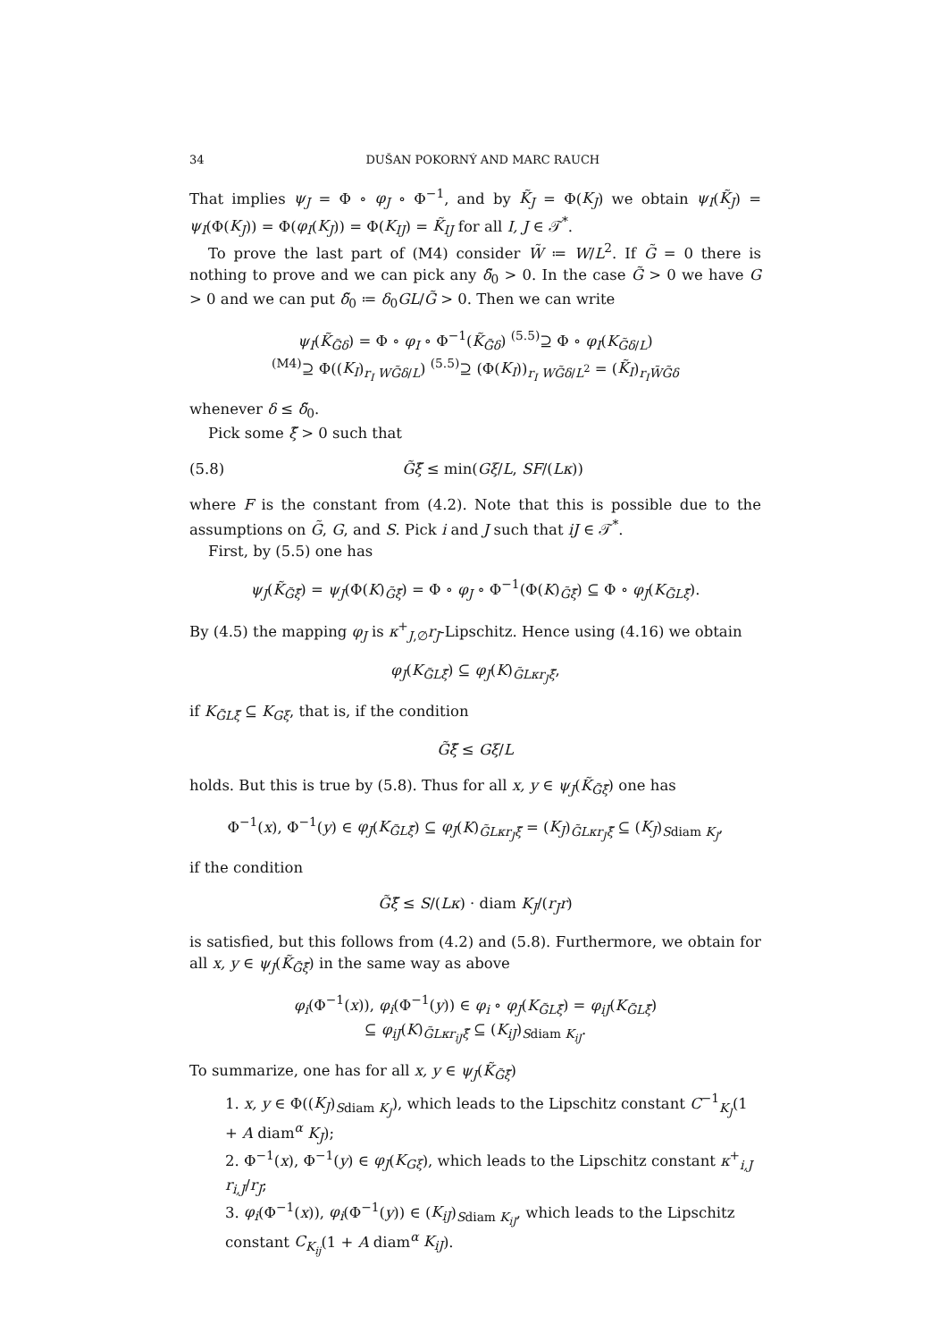34 DUŠAN POKORNÝ AND MARC RAUCH
That implies ψ<sub>J</sub> = Φ ∘ φ<sub>J</sub> ∘ Φ<sup>−1</sup>, and by K̃<sub>J</sub> = Φ(K<sub>J</sub>) we obtain ψ<sub>I</sub>(K̃<sub>J</sub>) = ψ<sub>I</sub>(Φ(K<sub>J</sub>)) = Φ(φ<sub>I</sub>(K<sub>J</sub>)) = Φ(K<sub>IJ</sub>) = K̃<sub>IJ</sub> for all I, J ∈ 𝒯<sup>*</sup>.
To prove the last part of (M4) consider W̃ ≔ W/L<sup>2</sup>. If G̃ = 0 there is nothing to prove and we can pick any δ̃<sub>0</sub> > 0. In the case G̃ > 0 we have G > 0 and we can put δ̃<sub>0</sub> ≔ δ<sub>0</sub>GL/G̃ > 0. Then we can write
ψ<sub>I</sub>(K̃<sub>G̃δ</sub>) = Φ ∘ φ<sub>I</sub> ∘ Φ<sup>−1</sup>(K̃<sub>G̃δ</sub>) <sup>(5.5)</sup>⊇ Φ ∘ φ<sub>I</sub>(K<sub>G̃δ/L</sub>)
<sup>(M4)</sup>⊇ Φ((K<sub>I</sub>)<sub>r<sub>I</sub> WG̃δ/L</sub>) <sup>(5.5)</sup>⊇ (Φ(K<sub>I</sub>))<sub>r<sub>I</sub> WG̃δ/L<sup>2</sup></sub> = (K̃<sub>I</sub>)<sub>r<sub>I</sub>W̃G̃δ</sub>
whenever δ ≤ δ̃<sub>0</sub>.
Pick some ξ̃ > 0 such that
(5.8) G̃ξ̃ ≤ min(Gξ/L, SF/(Lκ))
where F is the constant from (4.2). Note that this is possible due to the assumptions on G̃, G, and S. Pick i and J such that iJ ∈ 𝒯<sup>*</sup>.
First, by (5.5) one has
ψ<sub>J</sub>(K̃<sub>G̃ξ̃</sub>) = ψ<sub>J</sub>(Φ(K)<sub>G̃ξ̃</sub>) = Φ ∘ φ<sub>J</sub> ∘ Φ<sup>−1</sup>(Φ(K)<sub>G̃ξ̃</sub>) ⊆ Φ ∘ φ<sub>J</sub>(K<sub>G̃Lξ̃</sub>).
By (4.5) the mapping φ<sub>J</sub> is κ<sup>+</sup><sub>J,∅</sub>r<sub>J</sub>-Lipschitz. Hence using (4.16) we obtain
φ<sub>J</sub>(K<sub>G̃Lξ̃</sub>) ⊆ φ<sub>J</sub>(K)<sub>G̃Lκr<sub>J</sub>ξ̃</sub>,
if K<sub>G̃Lξ̃</sub> ⊆ K<sub>Gξ</sub>, that is, if the condition
G̃ξ̃ ≤ Gξ/L
holds. But this is true by (5.8). Thus for all x, y ∈ ψ<sub>J</sub>(K̃<sub>G̃ξ̃</sub>) one has
Φ<sup>−1</sup>(x), Φ<sup>−1</sup>(y) ∈ φ<sub>J</sub>(K<sub>G̃Lξ̃</sub>) ⊆ φ<sub>J</sub>(K)<sub>G̃Lκr<sub>J</sub>ξ̃</sub> = (K<sub>J</sub>)<sub>G̃Lκr<sub>J</sub>ξ̃</sub> ⊆ (K<sub>J</sub>)<sub>Sdiam K<sub>J</sub></sub>,
if the condition
G̃ξ̃ ≤ S/(Lκ) · diam K<sub>J</sub>/(r<sub>J</sub>r)
is satisfied, but this follows from (4.2) and (5.8). Furthermore, we obtain for all x, y ∈ ψ<sub>J</sub>(K̃<sub>G̃ξ̃</sub>) in the same way as above
φ<sub>i</sub>(Φ<sup>−1</sup>(x)), φ<sub>i</sub>(Φ<sup>−1</sup>(y)) ∈ φ<sub>i</sub> ∘ φ<sub>J</sub>(K<sub>G̃Lξ̃</sub>) = φ<sub>iJ</sub>(K<sub>G̃Lξ̃</sub>)
⊆ φ<sub>iJ</sub>(K)<sub>G̃Lκr<sub>iJ</sub>ξ̃</sub> ⊆ (K<sub>iJ</sub>)<sub>Sdiam K<sub>iJ</sub></sub>.
To summarize, one has for all x, y ∈ ψ<sub>J</sub>(K̃<sub>G̃ξ̃</sub>)
1. x, y ∈ Φ((K<sub>J</sub>)<sub>Sdiam K<sub>J</sub></sub>), which leads to the Lipschitz constant C<sup>−1</sup><sub>K<sub>J</sub></sub>(1 + A diam<sup>α</sup> K<sub>J</sub>);
2. Φ<sup>−1</sup>(x), Φ<sup>−1</sup>(y) ∈ φ<sub>J</sub>(K<sub>Gξ</sub>), which leads to the Lipschitz constant κ<sup>+</sup><sub>i,J</sub> r<sub>i,J</sub>/r<sub>J</sub>;
3. φ<sub>i</sub>(Φ<sup>−1</sup>(x)), φ<sub>i</sub>(Φ<sup>−1</sup>(y)) ∈ (K<sub>iJ</sub>)<sub>Sdiam K<sub>iJ</sub></sub>, which leads to the Lipschitz constant C<sub>K<sub>ij</sub></sub>(1 + A diam<sup>α</sup> K<sub>iJ</sub>).